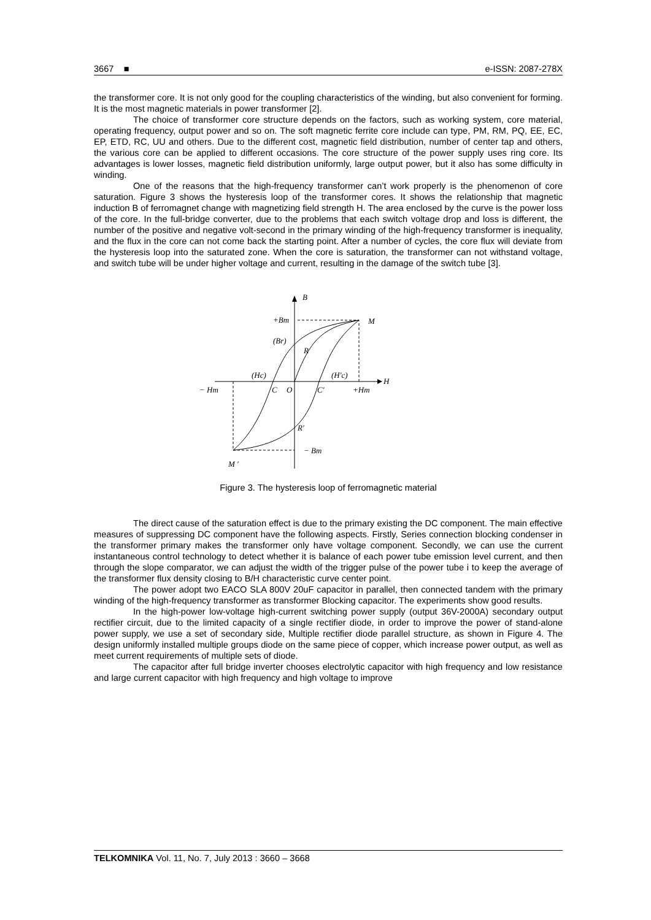3667 ■ e-ISSN: 2087-278X
the transformer core. It is not only good for the coupling characteristics of the winding, but also convenient for forming. It is the most magnetic materials in power transformer [2].
The choice of transformer core structure depends on the factors, such as working system, core material, operating frequency, output power and so on. The soft magnetic ferrite core include can type, PM, RM, PQ, EE, EC, EP, ETD, RC, UU and others. Due to the different cost, magnetic field distribution, number of center tap and others, the various core can be applied to different occasions. The core structure of the power supply uses ring core. Its advantages is lower losses, magnetic field distribution uniformly, large output power, but it also has some difficulty in winding.
One of the reasons that the high-frequency transformer can’t work properly is the phenomenon of core saturation. Figure 3 shows the hysteresis loop of the transformer cores. It shows the relationship that magnetic induction B of ferromagnet change with magnetizing field strength H. The area enclosed by the curve is the power loss of the core. In the full-bridge converter, due to the problems that each switch voltage drop and loss is different, the number of the positive and negative volt-second in the primary winding of the high-frequency transformer is inequality, and the flux in the core can not come back the starting point. After a number of cycles, the core flux will deviate from the hysteresis loop into the saturated zone. When the core is saturation, the transformer can not withstand voltage, and switch tube will be under higher voltage and current, resulting in the damage of the switch tube [3].
B
+Bm
M
(Br)
R
(Hc)
(H′c)
H
− Hm
C
O
C′
+Hm
R′
− Bm
M ′
Figure 3. The hysteresis loop of ferromagnetic material
The direct cause of the saturation effect is due to the primary existing the DC component. The main effective measures of suppressing DC component have the following aspects. Firstly, Series connection blocking condenser in the transformer primary makes the transformer only have voltage component. Secondly, we can use the current instantaneous control technology to detect whether it is balance of each power tube emission level current, and then through the slope comparator, we can adjust the width of the trigger pulse of the power tube i to keep the average of the transformer flux density closing to B/H characteristic curve center point.
The power adopt two EACO SLA 800V 20uF capacitor in parallel, then connected tandem with the primary winding of the high-frequency transformer as transformer Blocking capacitor. The experiments show good results.
In the high-power low-voltage high-current switching power supply (output 36V-2000A) secondary output rectifier circuit, due to the limited capacity of a single rectifier diode, in order to improve the power of stand-alone power supply, we use a set of secondary side, Multiple rectifier diode parallel structure, as shown in Figure 4. The design uniformly installed multiple groups diode on the same piece of copper, which increase power output, as well as meet current requirements of multiple sets of diode.
The capacitor after full bridge inverter chooses electrolytic capacitor with high frequency and low resistance and large current capacitor with high frequency and high voltage to improve
TELKOMNIKA Vol. 11, No. 7, July 2013 : 3660 – 3668